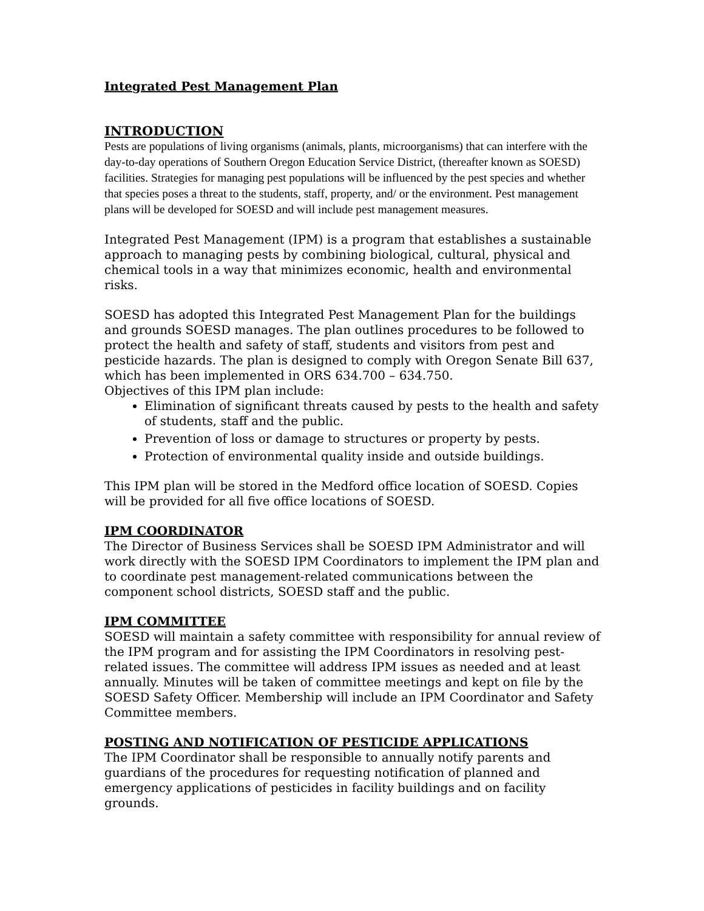Integrated Pest Management Plan
INTRODUCTION
Pests are populations of living organisms (animals, plants, microorganisms) that can interfere with the day-to-day operations of Southern Oregon Education Service District, (thereafter known as SOESD) facilities. Strategies for managing pest populations will be influenced by the pest species and whether that species poses a threat to the students, staff, property, and/ or the environment. Pest management plans will be developed for SOESD and will include pest management measures.
Integrated Pest Management (IPM) is a program that establishes a sustainable approach to managing pests by combining biological, cultural, physical and chemical tools in a way that minimizes economic, health and environmental risks.
SOESD has adopted this Integrated Pest Management Plan for the buildings and grounds SOESD manages. The plan outlines procedures to be followed to protect the health and safety of staff, students and visitors from pest and pesticide hazards. The plan is designed to comply with Oregon Senate Bill 637, which has been implemented in ORS 634.700 – 634.750.
Objectives of this IPM plan include:
Elimination of significant threats caused by pests to the health and safety of students, staff and the public.
Prevention of loss or damage to structures or property by pests.
Protection of environmental quality inside and outside buildings.
This IPM plan will be stored in the Medford office location of SOESD. Copies will be provided for all five office locations of SOESD.
IPM COORDINATOR
The Director of Business Services shall be SOESD IPM Administrator and will work directly with the SOESD IPM Coordinators to implement the IPM plan and to coordinate pest management-related communications between the component school districts, SOESD staff and the public.
IPM COMMITTEE
SOESD will maintain a safety committee with responsibility for annual review of the IPM program and for assisting the IPM Coordinators in resolving pest-related issues. The committee will address IPM issues as needed and at least annually. Minutes will be taken of committee meetings and kept on file by the SOESD Safety Officer. Membership will include an IPM Coordinator and Safety Committee members.
POSTING AND NOTIFICATION OF PESTICIDE APPLICATIONS
The IPM Coordinator shall be responsible to annually notify parents and guardians of the procedures for requesting notification of planned and emergency applications of pesticides in facility buildings and on facility grounds.